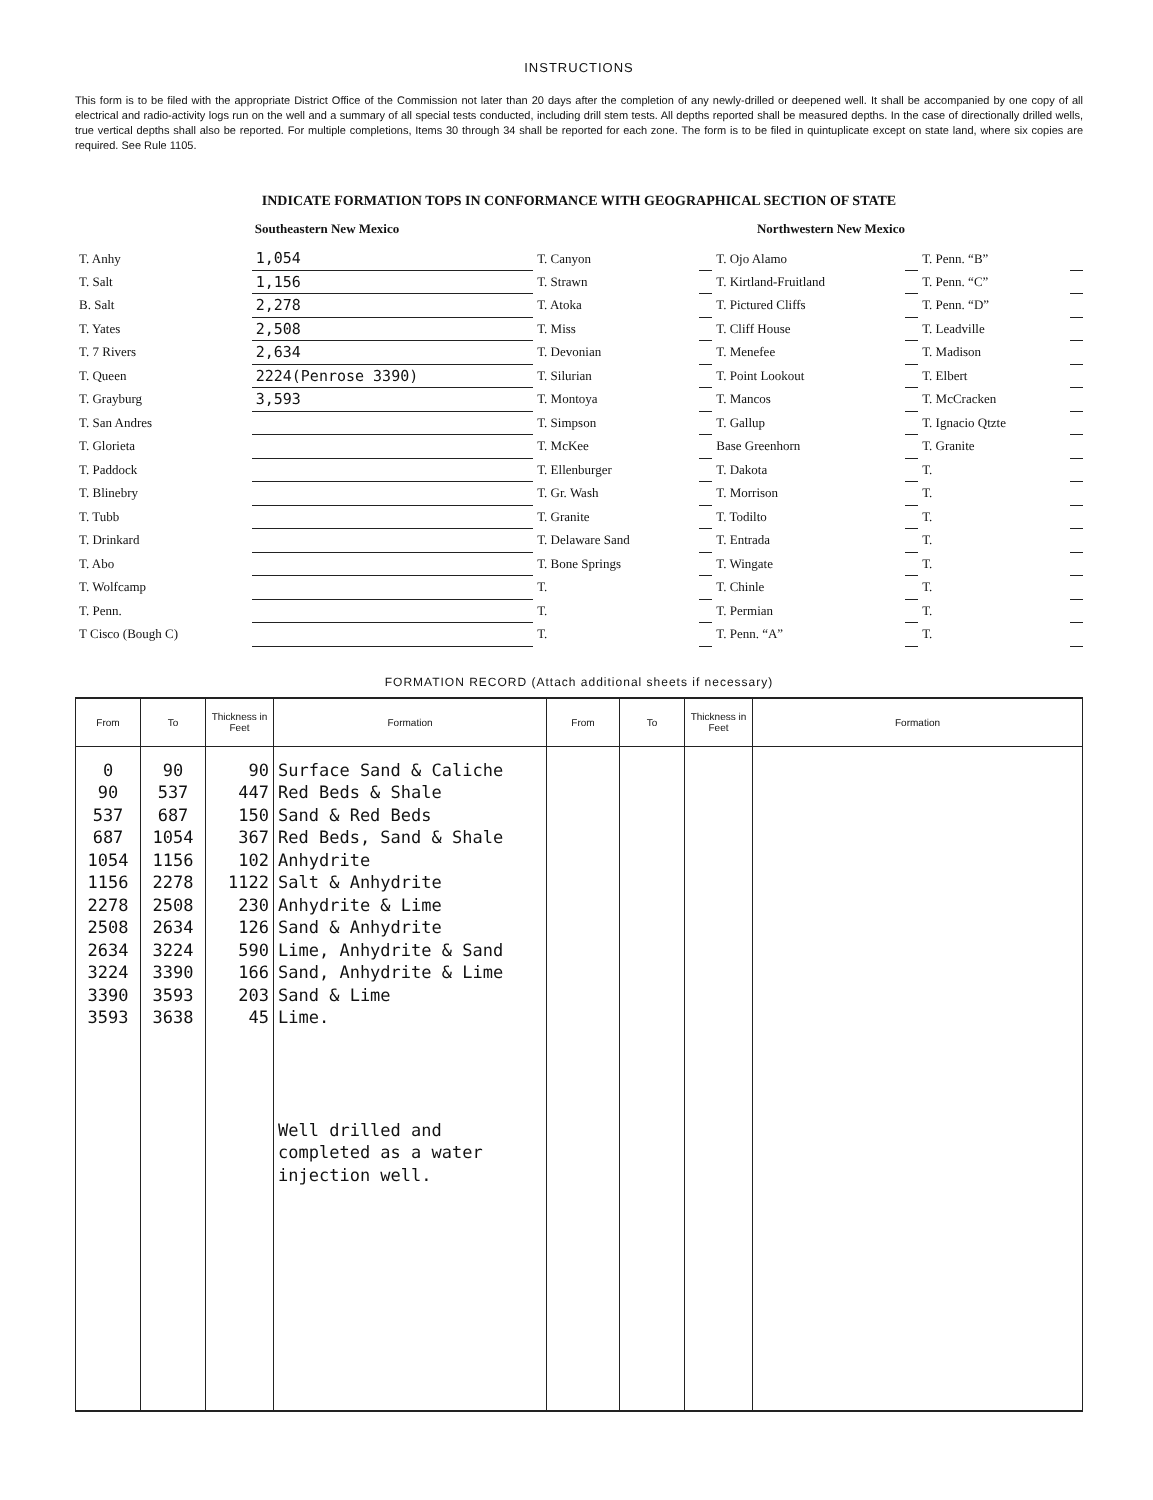INSTRUCTIONS
This form is to be filed with the appropriate District Office of the Commission not later than 20 days after the completion of any newly-drilled or deepened well. It shall be accompanied by one copy of all electrical and radio-activity logs run on the well and a summary of all special tests conducted, including drill stem tests. All depths reported shall be measured depths. In the case of directionally drilled wells, true vertical depths shall also be reported. For multiple completions, Items 30 through 34 shall be reported for each zone. The form is to be filed in quintuplicate except on state land, where six copies are required. See Rule 1105.
INDICATE FORMATION TOPS IN CONFORMANCE WITH GEOGRAPHICAL SECTION OF STATE
Southeastern New Mexico Northwestern New Mexico
| T. Anhy | 1,054 | T. Canyon | | T. Ojo Alamo | | T. Penn. “B” | |
| T. Salt | 1,156 | T. Strawn | | T. Kirtland-Fruitland | | T. Penn. “C” | |
| B. Salt | 2,278 | T. Atoka | | T. Pictured Cliffs | | T. Penn. “D” | |
| T. Yates | 2,508 | T. Miss | | T. Cliff House | | T. Leadville | |
| T. 7 Rivers | 2,634 | T. Devonian | | T. Menefee | | T. Madison | |
| T. Queen | 2224(Penrose 3390) | T. Silurian | | T. Point Lookout | | T. Elbert | |
| T. Grayburg | 3,593 | T. Montoya | | T. Mancos | | T. McCracken | |
| T. San Andres | | T. Simpson | | T. Gallup | | T. Ignacio Qtzte | |
| T. Glorieta | | T. McKee | | Base Greenhorn | | T. Granite | |
| T. Paddock | | T. Ellenburger | | T. Dakota | | T. | |
| T. Blinebry | | T. Gr. Wash | | T. Morrison | | T. | |
| T. Tubb | | T. Granite | | T. Todilto | | T. | |
| T. Drinkard | | T. Delaware Sand | | T. Entrada | | T. | |
| T. Abo | | T. Bone Springs | | T. Wingate | | T. | |
| T. Wolfcamp | | T. | | T. Chinle | | T. | |
| T. Penn. | | T. | | T. Permian | | T. | |
| T Cisco (Bough C) | | T. | | T. Penn. “A” | | T. | |
FORMATION RECORD (Attach additional sheets if necessary)
| From | To | Thickness in Feet | Formation | From | To | Thickness in Feet | Formation |
| --- | --- | --- | --- | --- | --- | --- | --- |
| 0 90 537 687 1054 1156 2278 2508 2634 3224 3390 3593 | 90 537 687 1054 1156 2278 2508 2634 3224 3390 3593 3638 | 90 447 150 367 102 1122 230 126 590 166 203 45 | Surface Sand & Caliche Red Beds & Shale Sand & Red Beds Red Beds, Sand & Shale Anhydrite Salt & Anhydrite Anhydrite & Lime Sand & Anhydrite Lime, Anhydrite & Sand Sand, Anhydrite & Lime Sand & Lime Lime. Well drilled and completed as a water injection well. | | | | |